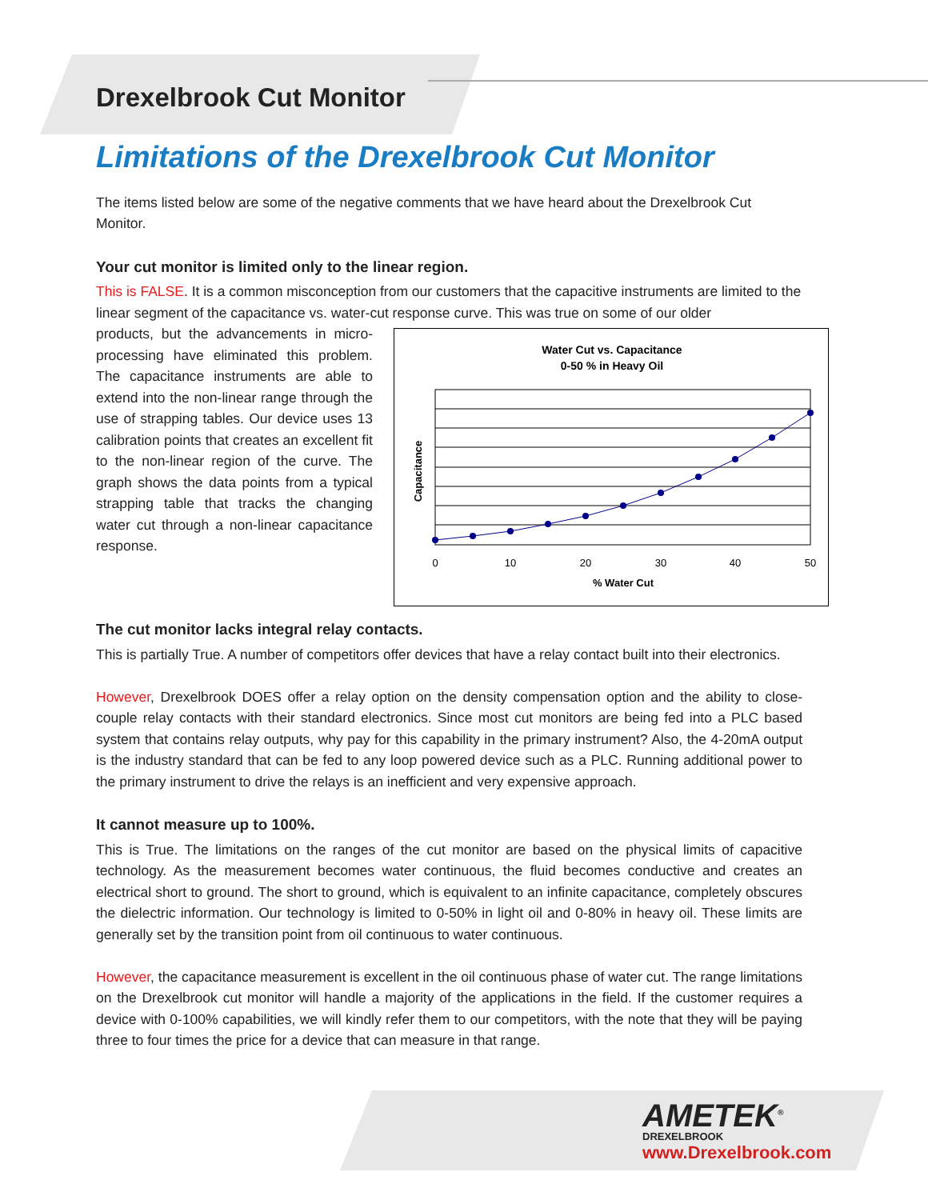Drexelbrook Cut Monitor
Limitations of the Drexelbrook Cut Monitor
The items listed below are some of the negative comments that we have heard about the Drexelbrook Cut Monitor.
Your cut monitor is limited only to the linear region.
This is FALSE. It is a common misconception from our customers that the capacitive instruments are limited to the linear segment of the capacitance vs. water-cut response curve. This was true on some of our older
Water Cut vs. Capacitance
0-50 % in Heavy Oil
0
10
20
30
40
50
% Water Cut
Capacitance
products, but the advancements in micro-processing have eliminated this problem. The capacitance instruments are able to extend into the non-linear range through the use of strapping tables. Our device uses 13 calibration points that creates an excellent fit to the non-linear region of the curve. The graph shows the data points from a typical strapping table that tracks the changing water cut through a non-linear capacitance response.
The cut monitor lacks integral relay contacts.
This is partially True. A number of competitors offer devices that have a relay contact built into their electronics.
However, Drexelbrook DOES offer a relay option on the density compensation option and the ability to close-couple relay contacts with their standard electronics. Since most cut monitors are being fed into a PLC based system that contains relay outputs, why pay for this capability in the primary instrument? Also, the 4-20mA output is the industry standard that can be fed to any loop powered device such as a PLC. Running additional power to the primary instrument to drive the relays is an inefficient and very expensive approach.
It cannot measure up to 100%.
This is True. The limitations on the ranges of the cut monitor are based on the physical limits of capacitive technology. As the measurement becomes water continuous, the fluid becomes conductive and creates an electrical short to ground. The short to ground, which is equivalent to an infinite capacitance, completely obscures the dielectric information. Our technology is limited to 0-50% in light oil and 0-80% in heavy oil. These limits are generally set by the transition point from oil continuous to water continuous.
However, the capacitance measurement is excellent in the oil continuous phase of water cut. The range limitations on the Drexelbrook cut monitor will handle a majority of the applications in the field. If the customer requires a device with 0-100% capabilities, we will kindly refer them to our competitors, with the note that they will be paying three to four times the price for a device that can measure in that range.
AMETEK<sup>®</sup>
DREXELBROOK
www.Drexelbrook.com